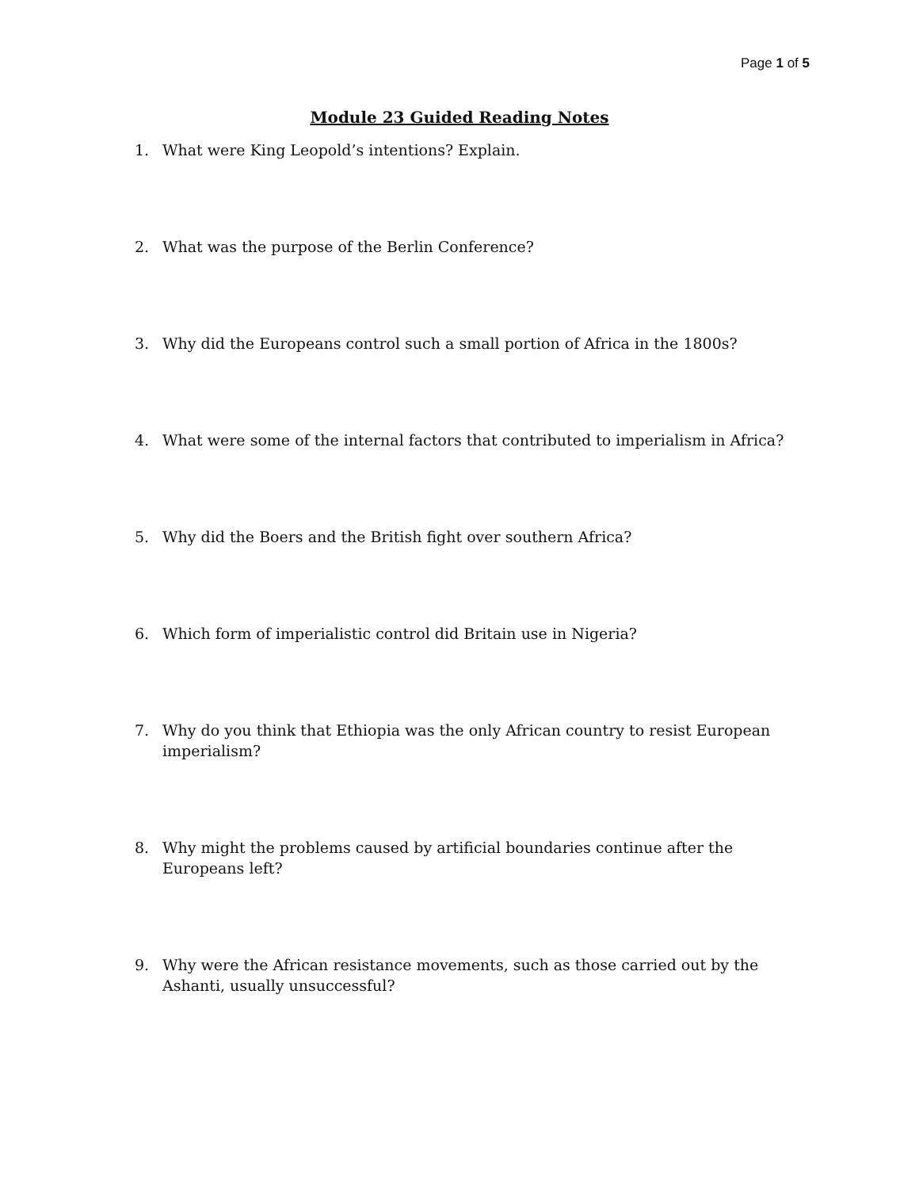Page 1 of 5
Module 23 Guided Reading Notes
1. What were King Leopold’s intentions? Explain.
2. What was the purpose of the Berlin Conference?
3. Why did the Europeans control such a small portion of Africa in the 1800s?
4. What were some of the internal factors that contributed to imperialism in Africa?
5. Why did the Boers and the British fight over southern Africa?
6. Which form of imperialistic control did Britain use in Nigeria?
7. Why do you think that Ethiopia was the only African country to resist European imperialism?
8. Why might the problems caused by artificial boundaries continue after the Europeans left?
9. Why were the African resistance movements, such as those carried out by the Ashanti, usually unsuccessful?